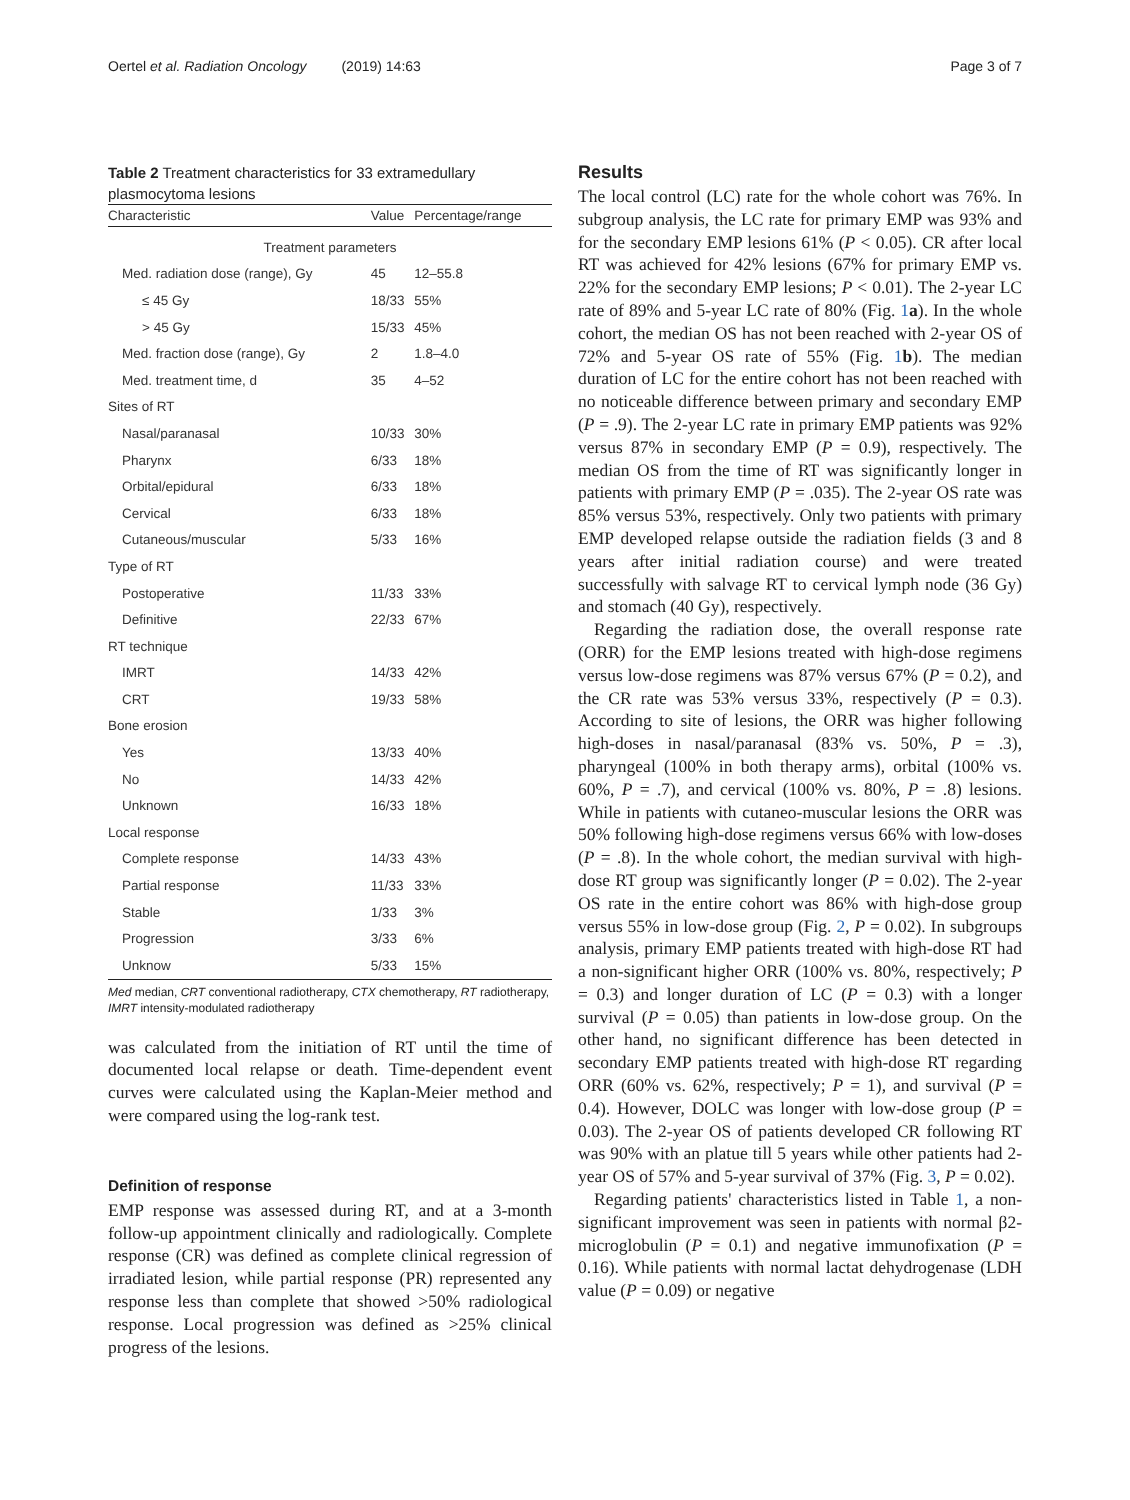Oertel et al. Radiation Oncology (2019) 14:63 Page 3 of 7
Table 2 Treatment characteristics for 33 extramedullary plasmocytoma lesions
| Characteristic | Value | Percentage/range |
| --- | --- | --- |
| Treatment parameters | | |
| Med. radiation dose (range), Gy | 45 | 12–55.8 |
| ≤ 45 Gy | 18/33 | 55% |
| > 45 Gy | 15/33 | 45% |
| Med. fraction dose (range), Gy | 2 | 1.8–4.0 |
| Med. treatment time, d | 35 | 4–52 |
| Sites of RT | | |
| Nasal/paranasal | 10/33 | 30% |
| Pharynx | 6/33 | 18% |
| Orbital/epidural | 6/33 | 18% |
| Cervical | 6/33 | 18% |
| Cutaneous/muscular | 5/33 | 16% |
| Type of RT | | |
| Postoperative | 11/33 | 33% |
| Definitive | 22/33 | 67% |
| RT technique | | |
| IMRT | 14/33 | 42% |
| CRT | 19/33 | 58% |
| Bone erosion | | |
| Yes | 13/33 | 40% |
| No | 14/33 | 42% |
| Unknown | 16/33 | 18% |
| Local response | | |
| Complete response | 14/33 | 43% |
| Partial response | 11/33 | 33% |
| Stable | 1/33 | 3% |
| Progression | 3/33 | 6% |
| Unknow | 5/33 | 15% |
Med median, CRT conventional radiotherapy, CTX chemotherapy, RT radiotherapy, IMRT intensity-modulated radiotherapy
was calculated from the initiation of RT until the time of documented local relapse or death. Time-dependent event curves were calculated using the Kaplan-Meier method and were compared using the log-rank test.
Definition of response
EMP response was assessed during RT, and at a 3-month follow-up appointment clinically and radiologically. Complete response (CR) was defined as complete clinical regression of irradiated lesion, while partial response (PR) represented any response less than complete that showed >50% radiological response. Local progression was defined as >25% clinical progress of the lesions.
Results
The local control (LC) rate for the whole cohort was 76%. In subgroup analysis, the LC rate for primary EMP was 93% and for the secondary EMP lesions 61% (P < 0.05). CR after local RT was achieved for 42% lesions (67% for primary EMP vs. 22% for the secondary EMP lesions; P < 0.01). The 2-year LC rate of 89% and 5-year LC rate of 80% (Fig. 1 a). In the whole cohort, the median OS has not been reached with 2-year OS of 72% and 5-year OS rate of 55% (Fig. 1 b). The median duration of LC for the entire cohort has not been reached with no noticeable difference between primary and secondary EMP (P = .9). The 2-year LC rate in primary EMP patients was 92% versus 87% in secondary EMP (P = 0.9), respectively. The median OS from the time of RT was significantly longer in patients with primary EMP (P = .035). The 2-year OS rate was 85% versus 53%, respectively. Only two patients with primary EMP developed relapse outside the radiation fields (3 and 8 years after initial radiation course) and were treated successfully with salvage RT to cervical lymph node (36 Gy) and stomach (40 Gy), respectively.
Regarding the radiation dose, the overall response rate (ORR) for the EMP lesions treated with high-dose regimens versus low-dose regimens was 87% versus 67% (P = 0.2), and the CR rate was 53% versus 33%, respectively (P = 0.3). According to site of lesions, the ORR was higher following high-doses in nasal/paranasal (83% vs. 50%, P = .3), pharyngeal (100% in both therapy arms), orbital (100% vs. 60%, P = .7), and cervical (100% vs. 80%, P = .8) lesions. While in patients with cutaneo-muscular lesions the ORR was 50% following high-dose regimens versus 66% with low-doses (P = .8). In the whole cohort, the median survival with high-dose RT group was significantly longer (P = 0.02). The 2-year OS rate in the entire cohort was 86% with high-dose group versus 55% in low-dose group (Fig. 2, P = 0.02). In subgroups analysis, primary EMP patients treated with high-dose RT had a non-significant higher ORR (100% vs. 80%, respectively; P = 0.3) and longer duration of LC (P = 0.3) with a longer survival (P = 0.05) than patients in low-dose group. On the other hand, no significant difference has been detected in secondary EMP patients treated with high-dose RT regarding ORR (60% vs. 62%, respectively; P = 1), and survival (P = 0.4). However, DOLC was longer with low-dose group (P = 0.03). The 2-year OS of patients developed CR following RT was 90% with an platue till 5 years while other patients had 2-year OS of 57% and 5-year survival of 37% (Fig. 3, P = 0.02).
Regarding patients' characteristics listed in Table 1, a non-significant improvement was seen in patients with normal β2-microglobulin (P = 0.1) and negative immunofixation (P = 0.16). While patients with normal lactat dehydrogenase (LDH value (P = 0.09) or negative